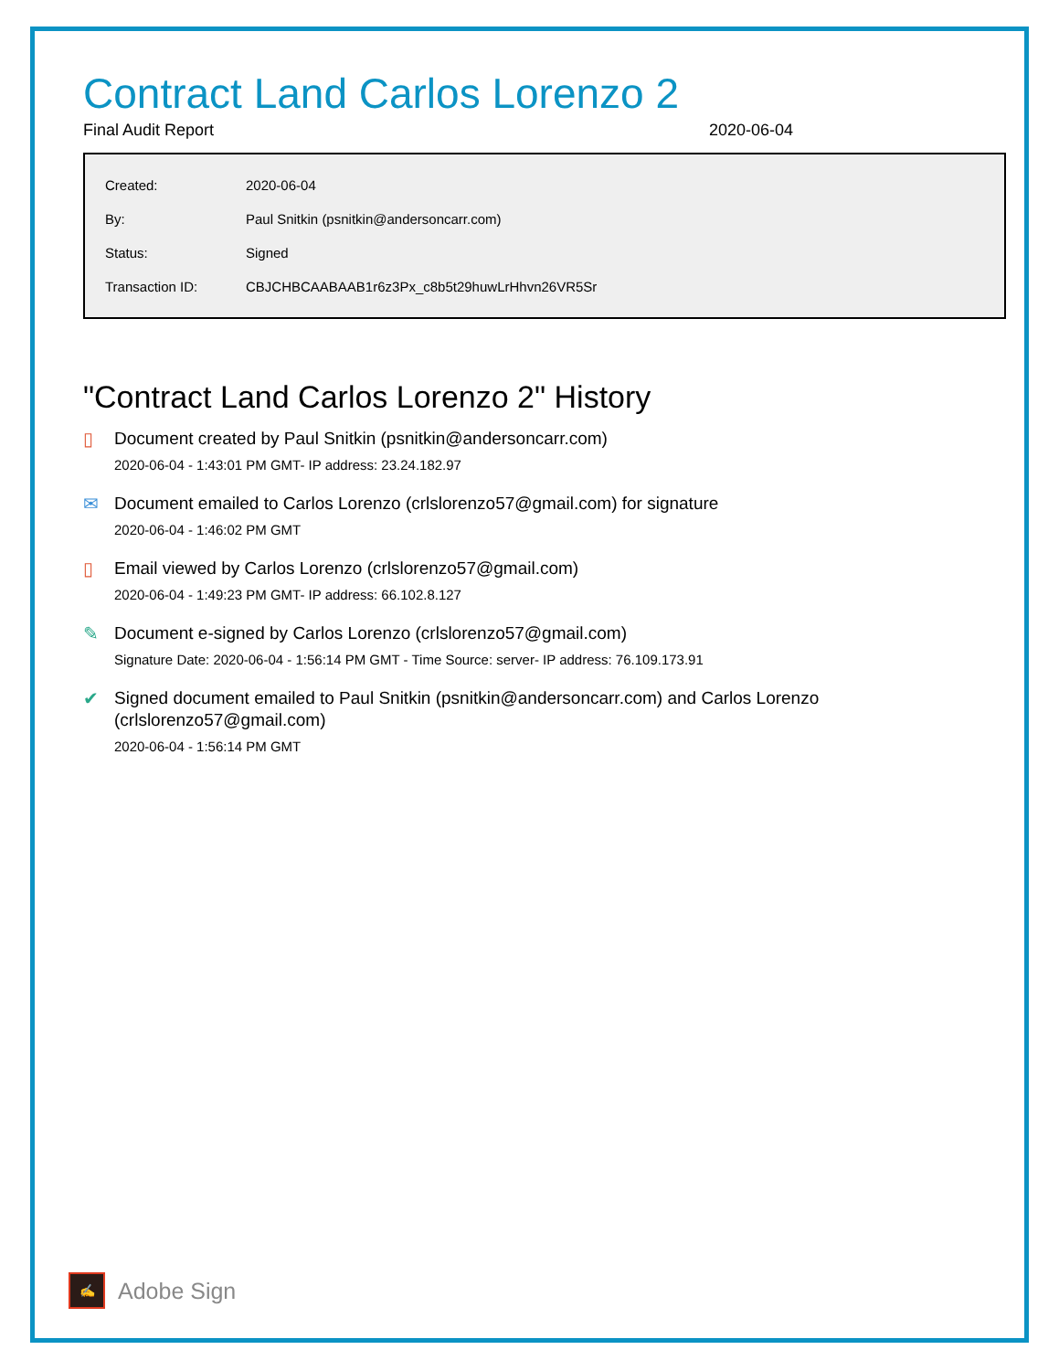Contract Land Carlos Lorenzo 2
Final Audit Report 2020-06-04
| Created: | 2020-06-04 |
| By: | Paul Snitkin (psnitkin@andersoncarr.com) |
| Status: | Signed |
| Transaction ID: | CBJCHBCAABAAB1r6z3Px_c8b5t29huwLrHhvn26VR5Sr |
"Contract Land Carlos Lorenzo 2" History
▯
Document created by Paul Snitkin (psnitkin@andersoncarr.com)
2020-06-04 - 1:43:01 PM GMT- IP address: 23.24.182.97
✉
Document emailed to Carlos Lorenzo (crlslorenzo57@gmail.com) for signature
2020-06-04 - 1:46:02 PM GMT
▯
Email viewed by Carlos Lorenzo (crlslorenzo57@gmail.com)
2020-06-04 - 1:49:23 PM GMT- IP address: 66.102.8.127
✎
Document e-signed by Carlos Lorenzo (crlslorenzo57@gmail.com)
Signature Date: 2020-06-04 - 1:56:14 PM GMT - Time Source: server- IP address: 76.109.173.91
✔
Signed document emailed to Paul Snitkin (psnitkin@andersoncarr.com) and Carlos Lorenzo (crlslorenzo57@gmail.com)
2020-06-04 - 1:56:14 PM GMT
✍
Adobe Sign